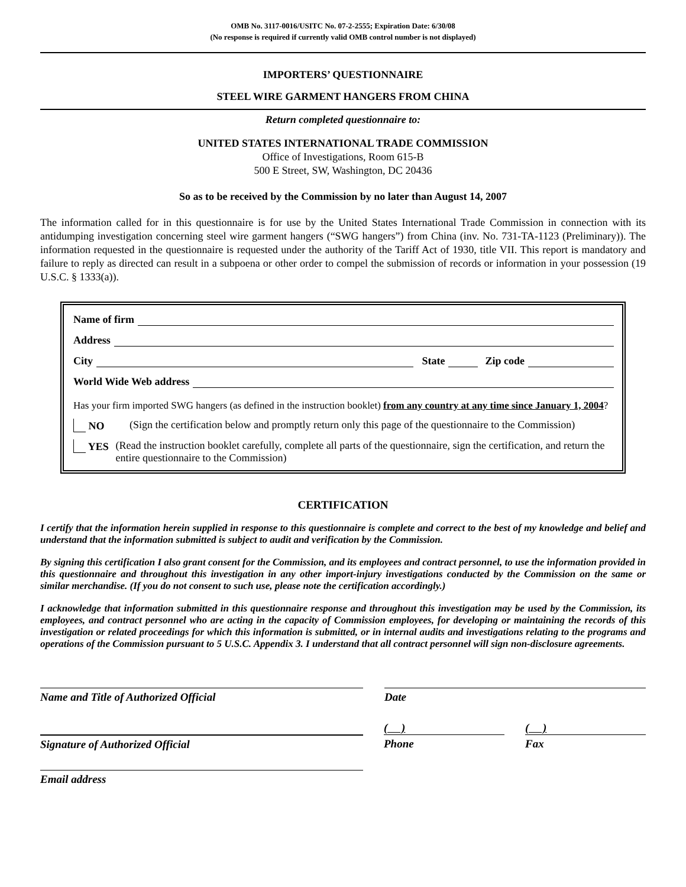OMB No. 3117-0016/USITC No. 07-2-2555; Expiration Date: 6/30/08
(No response is required if currently valid OMB control number is not displayed)
IMPORTERS’ QUESTIONNAIRE
STEEL WIRE GARMENT HANGERS FROM CHINA
Return completed questionnaire to:
UNITED STATES INTERNATIONAL TRADE COMMISSION
Office of Investigations, Room 615-B
500 E Street, SW, Washington, DC 20436
So as to be received by the Commission by no later than August 14, 2007
The information called for in this questionnaire is for use by the United States International Trade Commission in connection with its antidumping investigation concerning steel wire garment hangers (“SWG hangers”) from China (inv. No. 731-TA-1123 (Preliminary)). The information requested in the questionnaire is requested under the authority of the Tariff Act of 1930, title VII. This report is mandatory and failure to reply as directed can result in a subpoena or other order to compel the submission of records or information in your possession (19 U.S.C. § 1333(a)).
Name of firm
Address
City State Zip code
World Wide Web address
Has your firm imported SWG hangers (as defined in the instruction booklet) from any country at any time since January 1, 2004?
NO (Sign the certification below and promptly return only this page of the questionnaire to the Commission)
YES (Read the instruction booklet carefully, complete all parts of the questionnaire, sign the certification, and return the entire questionnaire to the Commission)
CERTIFICATION
I certify that the information herein supplied in response to this questionnaire is complete and correct to the best of my knowledge and belief and understand that the information submitted is subject to audit and verification by the Commission.
By signing this certification I also grant consent for the Commission, and its employees and contract personnel, to use the information provided in this questionnaire and throughout this investigation in any other import-injury investigations conducted by the Commission on the same or similar merchandise. (If you do not consent to such use, please note the certification accordingly.)
I acknowledge that information submitted in this questionnaire response and throughout this investigation may be used by the Commission, its employees, and contract personnel who are acting in the capacity of Commission employees, for developing or maintaining the records of this investigation or related proceedings for which this information is submitted, or in internal audits and investigations relating to the programs and operations of the Commission pursuant to 5 U.S.C. Appendix 3. I understand that all contract personnel will sign non-disclosure agreements.
Name and Title of Authorized Official Date
Signature of Authorized Official
( )
Phone
( )
Fax
Email address